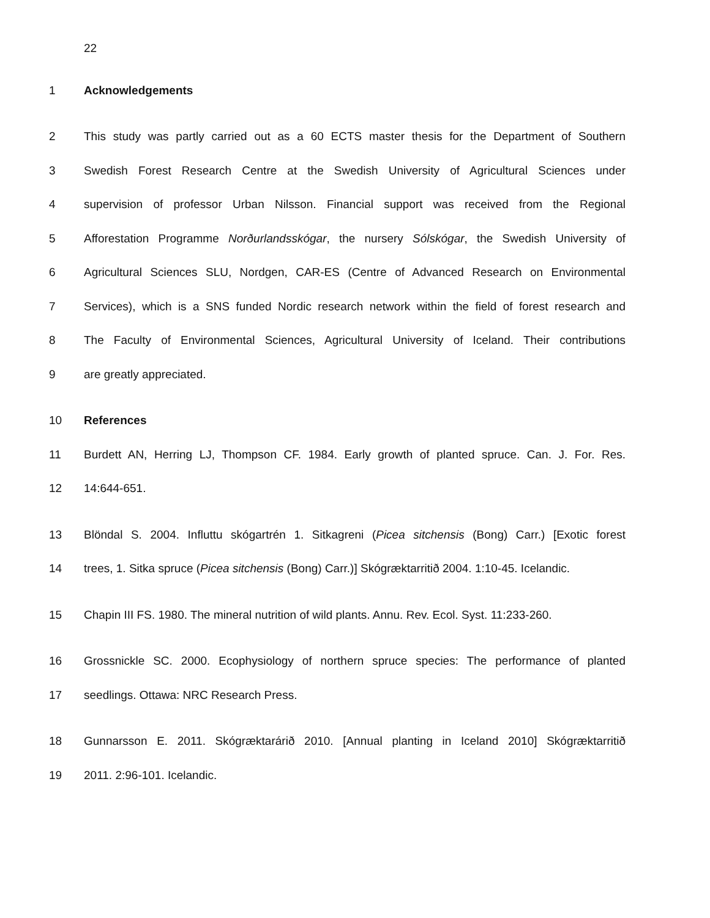22
1 Acknowledgements
2 This study was partly carried out as a 60 ECTS master thesis for the Department of Southern
3 Swedish Forest Research Centre at the Swedish University of Agricultural Sciences under
4 supervision of professor Urban Nilsson. Financial support was received from the Regional
5 Afforestation Programme Norðurlandsskógar, the nursery Sólskógar, the Swedish University of
6 Agricultural Sciences SLU, Nordgen, CAR-ES (Centre of Advanced Research on Environmental
7 Services), which is a SNS funded Nordic research network within the field of forest research and
8 The Faculty of Environmental Sciences, Agricultural University of Iceland. Their contributions
9 are greatly appreciated.
10 References
11 Burdett AN, Herring LJ, Thompson CF. 1984. Early growth of planted spruce. Can. J. For. Res.
12 14:644-651.
13 Blöndal S. 2004. Influttu skógartrén 1. Sitkagreni (Picea sitchensis (Bong) Carr.) [Exotic forest
14 trees, 1. Sitka spruce (Picea sitchensis (Bong) Carr.)] Skógræktarritið 2004. 1:10-45. Icelandic.
15 Chapin III FS. 1980. The mineral nutrition of wild plants. Annu. Rev. Ecol. Syst. 11:233-260.
16 Grossnickle SC. 2000. Ecophysiology of northern spruce species: The performance of planted
17 seedlings. Ottawa: NRC Research Press.
18 Gunnarsson E. 2011. Skógræktarárið 2010. [Annual planting in Iceland 2010] Skógræktarritið
19 2011. 2:96-101. Icelandic.